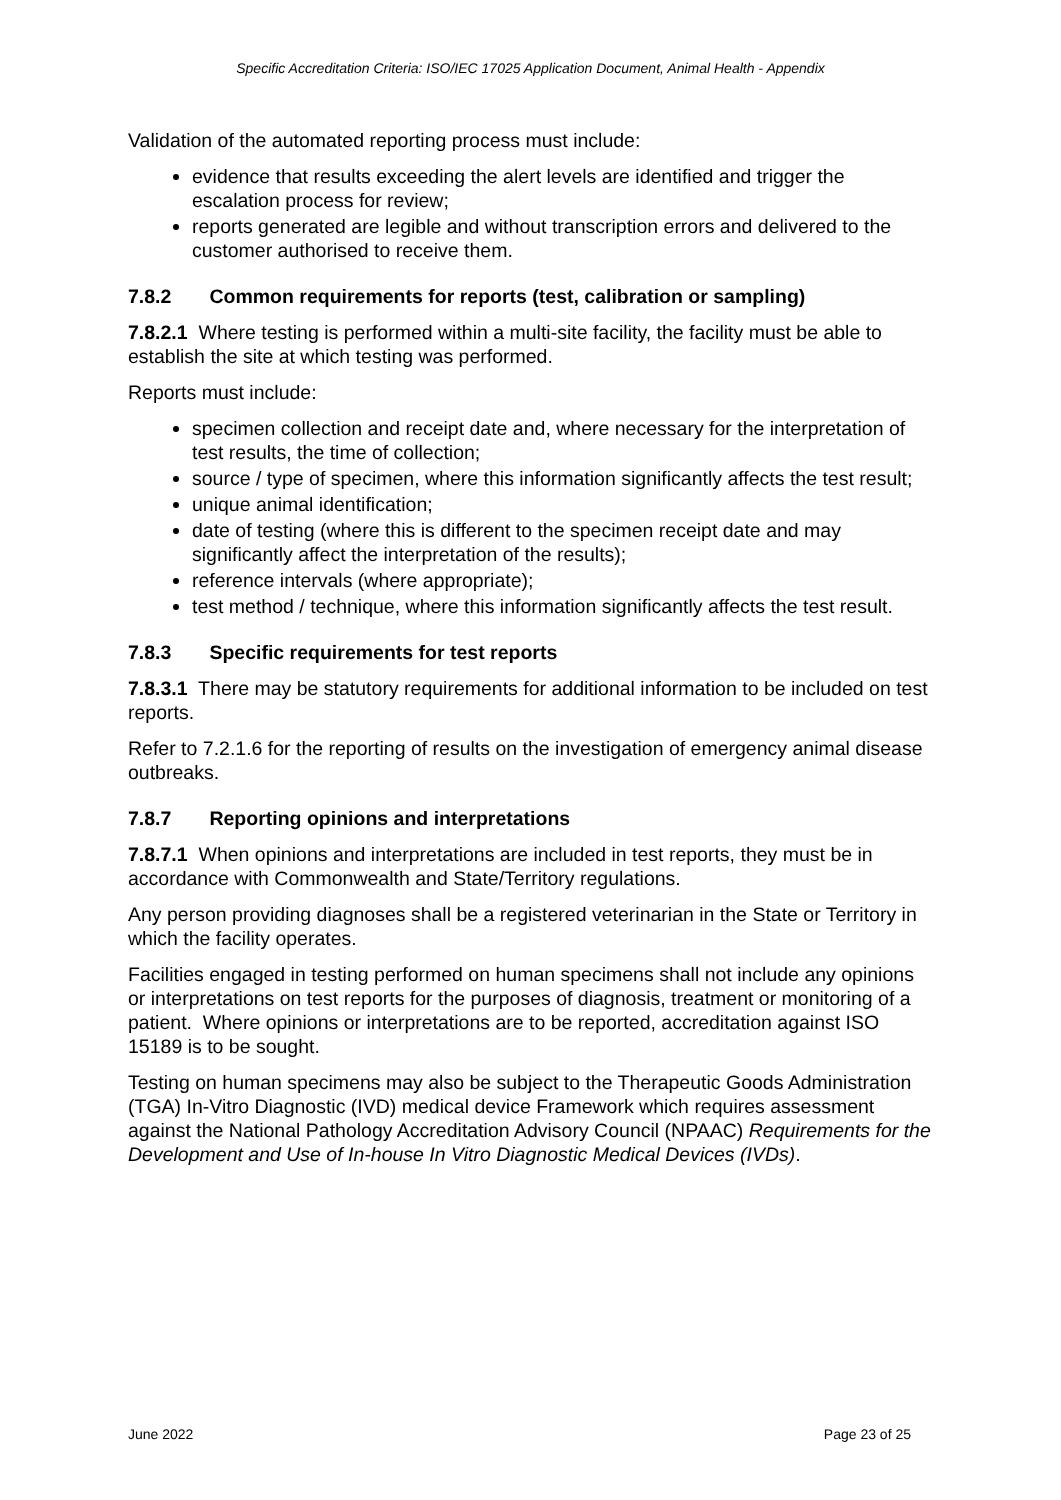Specific Accreditation Criteria: ISO/IEC 17025 Application Document, Animal Health - Appendix
Validation of the automated reporting process must include:
evidence that results exceeding the alert levels are identified and trigger the escalation process for review;
reports generated are legible and without transcription errors and delivered to the customer authorised to receive them.
7.8.2 Common requirements for reports (test, calibration or sampling)
7.8.2.1 Where testing is performed within a multi-site facility, the facility must be able to establish the site at which testing was performed.
Reports must include:
specimen collection and receipt date and, where necessary for the interpretation of test results, the time of collection;
source / type of specimen, where this information significantly affects the test result;
unique animal identification;
date of testing (where this is different to the specimen receipt date and may significantly affect the interpretation of the results);
reference intervals (where appropriate);
test method / technique, where this information significantly affects the test result.
7.8.3 Specific requirements for test reports
7.8.3.1 There may be statutory requirements for additional information to be included on test reports.
Refer to 7.2.1.6 for the reporting of results on the investigation of emergency animal disease outbreaks.
7.8.7 Reporting opinions and interpretations
7.8.7.1 When opinions and interpretations are included in test reports, they must be in accordance with Commonwealth and State/Territory regulations.
Any person providing diagnoses shall be a registered veterinarian in the State or Territory in which the facility operates.
Facilities engaged in testing performed on human specimens shall not include any opinions or interpretations on test reports for the purposes of diagnosis, treatment or monitoring of a patient. Where opinions or interpretations are to be reported, accreditation against ISO 15189 is to be sought.
Testing on human specimens may also be subject to the Therapeutic Goods Administration (TGA) In-Vitro Diagnostic (IVD) medical device Framework which requires assessment against the National Pathology Accreditation Advisory Council (NPAAC) Requirements for the Development and Use of In-house In Vitro Diagnostic Medical Devices (IVDs).
June 2022 Page 23 of 25